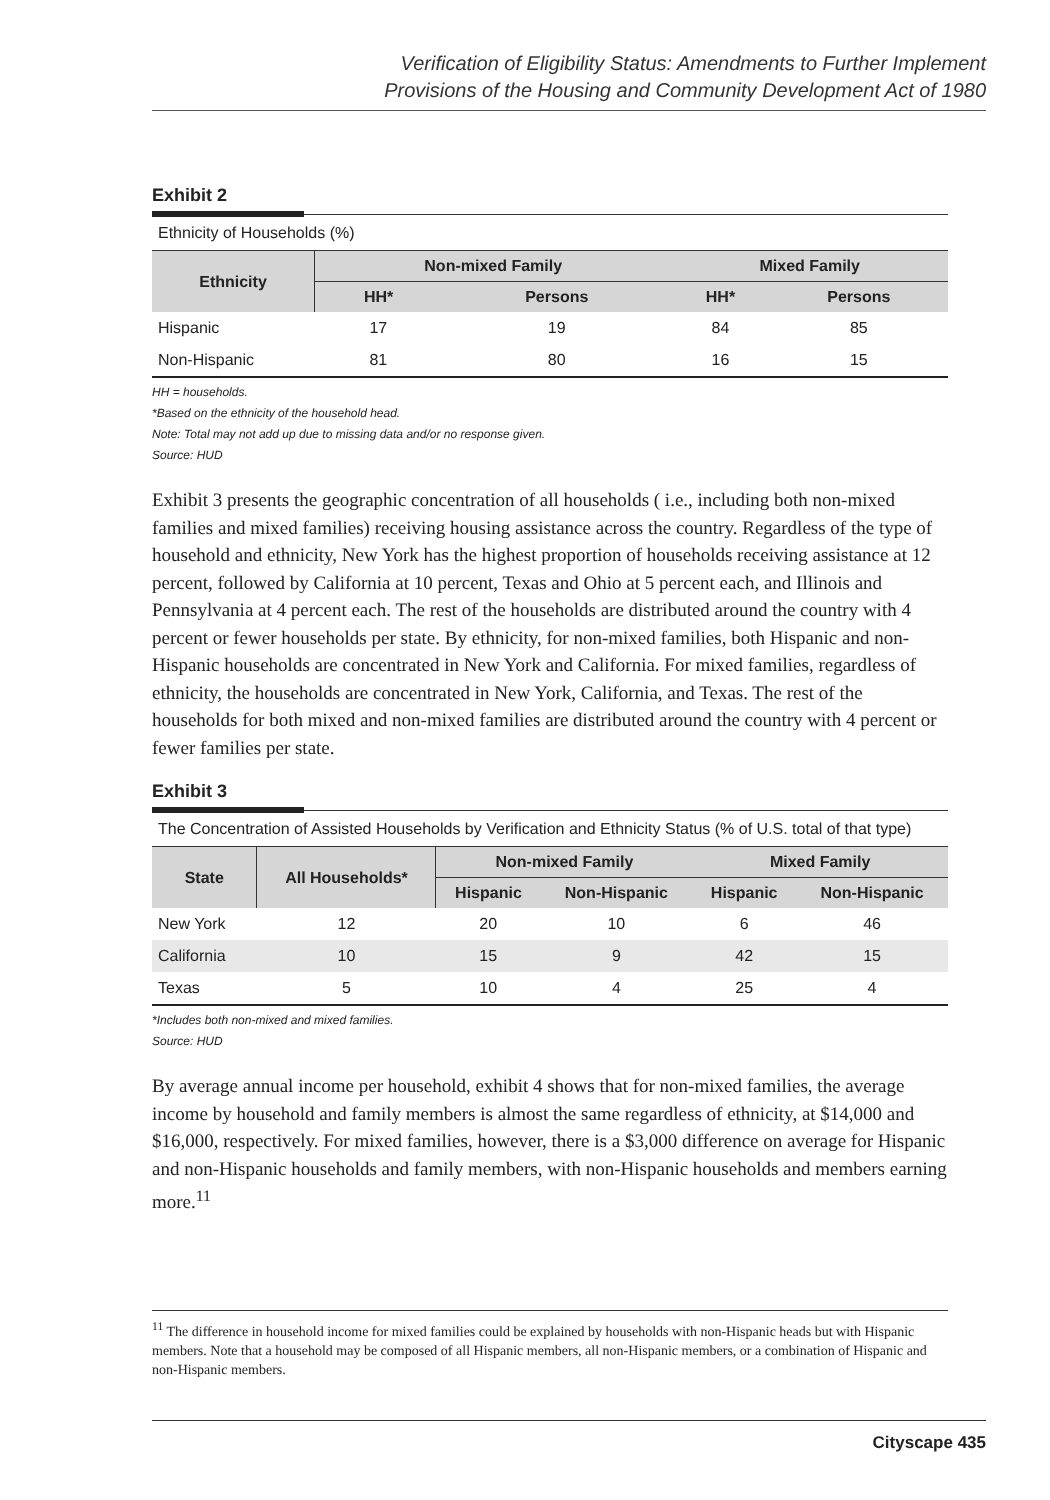Verification of Eligibility Status: Amendments to Further Implement
Provisions of the Housing and Community Development Act of 1980
Exhibit 2
Ethnicity of Households (%)
| Ethnicity | Non-mixed Family | | Mixed Family | |
| --- | --- | --- | --- | --- |
| | HH* | Persons | HH* | Persons |
| Hispanic | 17 | 19 | 84 | 85 |
| Non-Hispanic | 81 | 80 | 16 | 15 |
HH = households.
*Based on the ethnicity of the household head.
Note: Total may not add up due to missing data and/or no response given.
Source: HUD
Exhibit 3 presents the geographic concentration of all households ( i.e., including both non-mixed families and mixed families) receiving housing assistance across the country. Regardless of the type of household and ethnicity, New York has the highest proportion of households receiving assistance at 12 percent, followed by California at 10 percent, Texas and Ohio at 5 percent each, and Illinois and Pennsylvania at 4 percent each. The rest of the households are distributed around the country with 4 percent or fewer households per state. By ethnicity, for non-mixed families, both Hispanic and non-Hispanic households are concentrated in New York and California. For mixed families, regardless of ethnicity, the households are concentrated in New York, California, and Texas. The rest of the households for both mixed and non-mixed families are distributed around the country with 4 percent or fewer families per state.
Exhibit 3
The Concentration of Assisted Households by Verification and Ethnicity Status (% of U.S. total of that type)
| State | All Households* | Non-mixed Family | | Mixed Family | |
| --- | --- | --- | --- | --- | --- |
| | | Hispanic | Non-Hispanic | Hispanic | Non-Hispanic |
| New York | 12 | 20 | 10 | 6 | 46 |
| California | 10 | 15 | 9 | 42 | 15 |
| Texas | 5 | 10 | 4 | 25 | 4 |
*Includes both non-mixed and mixed families.
Source: HUD
By average annual income per household, exhibit 4 shows that for non-mixed families, the average income by household and family members is almost the same regardless of ethnicity, at $14,000 and $16,000, respectively. For mixed families, however, there is a $3,000 difference on average for Hispanic and non-Hispanic households and family members, with non-Hispanic households and members earning more.<sup>11</sup>
<sup>11</sup> The difference in household income for mixed families could be explained by households with non-Hispanic heads but with Hispanic members. Note that a household may be composed of all Hispanic members, all non-Hispanic members, or a combination of Hispanic and non-Hispanic members.
Cityscape 435